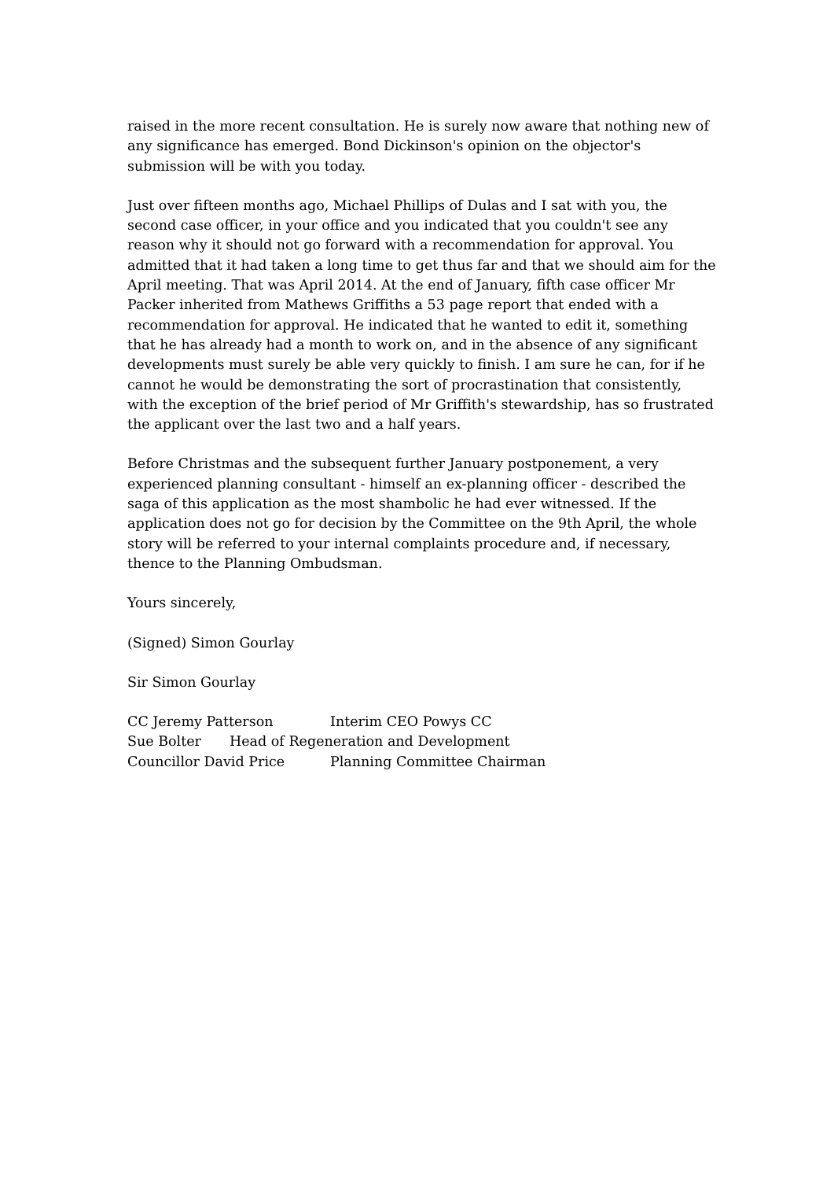raised in the more recent consultation. He is surely now aware that nothing new of any significance has emerged. Bond Dickinson's opinion on the objector's submission will be with you today.
Just over fifteen months ago, Michael Phillips of Dulas and I sat with you, the second case officer, in your office and you indicated that you couldn't see any reason why it should not go forward with a recommendation for approval. You admitted that it had taken a long time to get thus far and that we should aim for the April meeting. That was April 2014. At the end of January, fifth case officer Mr Packer inherited from Mathews Griffiths a 53 page report that ended with a recommendation for approval. He indicated that he wanted to edit it, something that he has already had a month to work on, and in the absence of any significant developments must surely be able very quickly to finish. I am sure he can, for if he cannot he would be demonstrating the sort of procrastination that consistently, with the exception of the brief period of Mr Griffith's stewardship, has so frustrated the applicant over the last two and a half years.
Before Christmas and the subsequent further January postponement, a very experienced planning consultant - himself an ex-planning officer - described the saga of this application as the most shambolic he had ever witnessed. If the application does not go for decision by the Committee on the 9th April, the whole story will be referred to your internal complaints procedure and, if necessary, thence to the Planning Ombudsman.
Yours sincerely,
(Signed) Simon Gourlay
Sir Simon Gourlay
CC Jeremy Patterson Interim CEO Powys CC
Sue Bolter Head of Regeneration and Development
Councillor David Price Planning Committee Chairman